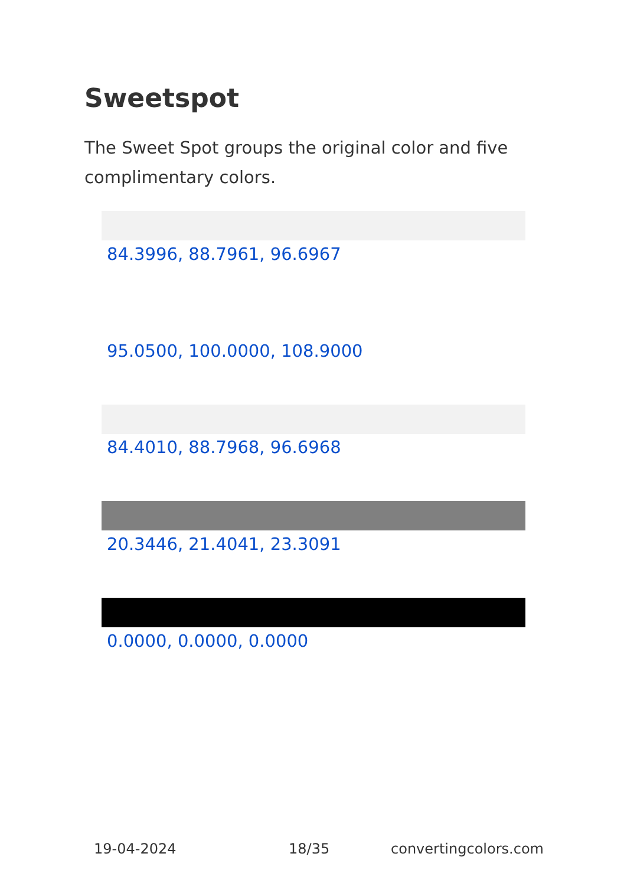Sweetspot
The Sweet Spot groups the original color and five complimentary colors.
84.3996, 88.7961, 96.6967
95.0500, 100.0000, 108.9000
84.4010, 88.7968, 96.6968
20.3446, 21.4041, 23.3091
0.0000, 0.0000, 0.0000
19-04-2024 18/35 convertingcolors.com